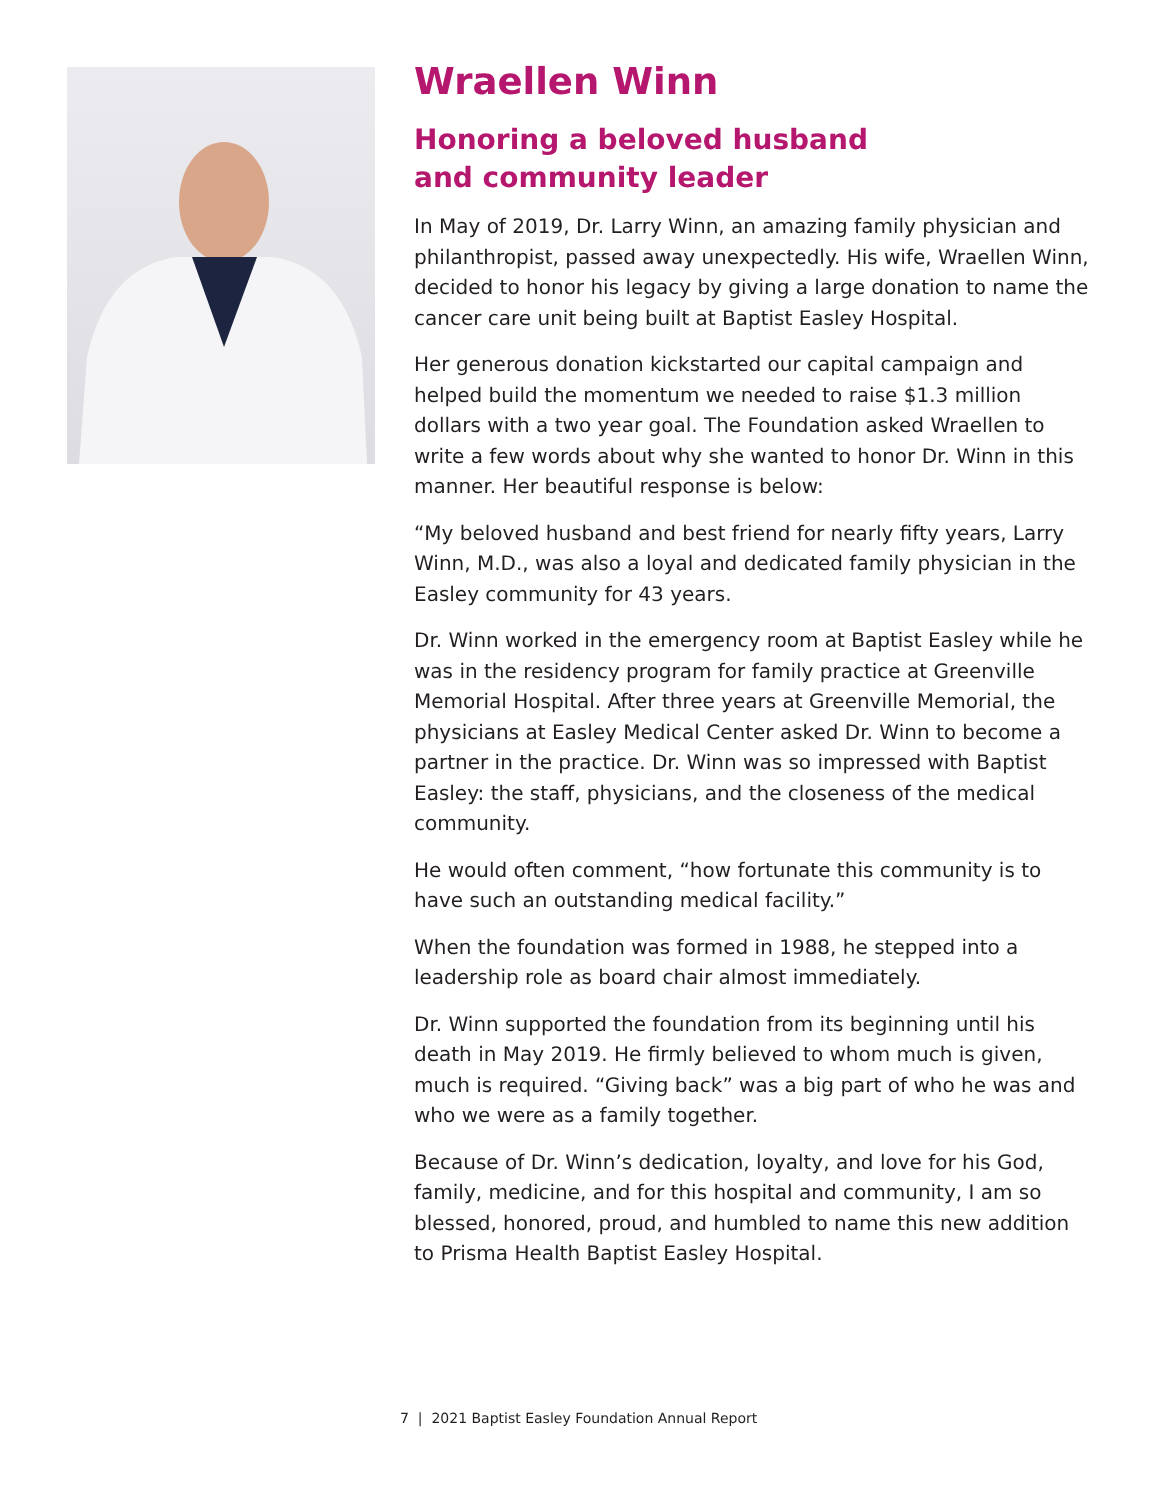Wraellen Winn
Honoring a beloved husband
and community leader
In May of 2019, Dr. Larry Winn, an amazing family physician and philanthropist, passed away unexpectedly. His wife, Wraellen Winn, decided to honor his legacy by giving a large donation to name the cancer care unit being built at Baptist Easley Hospital.
Her generous donation kickstarted our capital campaign and helped build the momentum we needed to raise $1.3 million dollars with a two year goal. The Foundation asked Wraellen to write a few words about why she wanted to honor Dr. Winn in this manner. Her beautiful response is below:
“My beloved husband and best friend for nearly fifty years, Larry Winn, M.D., was also a loyal and dedicated family physician in the Easley community for 43 years.
Dr. Winn worked in the emergency room at Baptist Easley while he was in the residency program for family practice at Greenville Memorial Hospital. After three years at Greenville Memorial, the physicians at Easley Medical Center asked Dr. Winn to become a partner in the practice. Dr. Winn was so impressed with Baptist Easley: the staff, physicians, and the closeness of the medical community.
He would often comment, “how fortunate this community is to have such an outstanding medical facility.”
When the foundation was formed in 1988, he stepped into a leadership role as board chair almost immediately.
Dr. Winn supported the foundation from its beginning until his death in May 2019. He firmly believed to whom much is given, much is required. “Giving back” was a big part of who he was and who we were as a family together.
Because of Dr. Winn’s dedication, loyalty, and love for his God, family, medicine, and for this hospital and community, I am so blessed, honored, proud, and humbled to name this new addition to Prisma Health Baptist Easley Hospital.
7 | 2021 Baptist Easley Foundation Annual Report